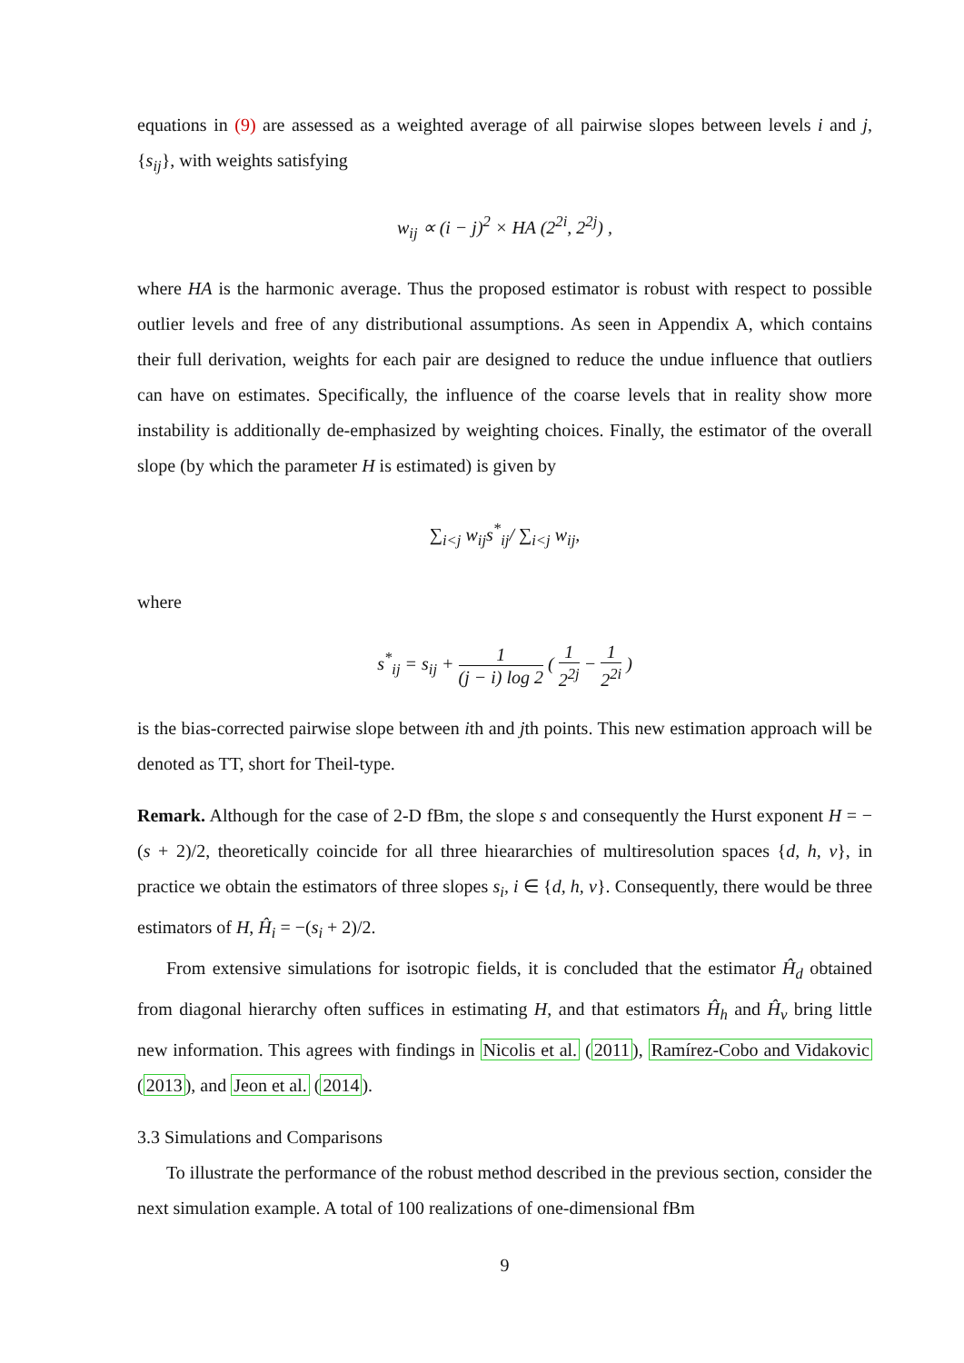equations in (9) are assessed as a weighted average of all pairwise slopes between levels i and j, {s<sub>ij</sub>}, with weights satisfying
w<sub>ij</sub> ∝ (i − j)<sup>2</sup> × HA (2<sup>2i</sup>, 2<sup>2j</sup>) ,
where HA is the harmonic average. Thus the proposed estimator is robust with respect to possible outlier levels and free of any distributional assumptions. As seen in Appendix A, which contains their full derivation, weights for each pair are designed to reduce the undue influence that outliers can have on estimates. Specifically, the influence of the coarse levels that in reality show more instability is additionally de-emphasized by weighting choices. Finally, the estimator of the overall slope (by which the parameter H is estimated) is given by
∑<sub>i<j</sub> w<sub>ij</sub>s<sup>*</sup><sub>ij</sub>/ ∑<sub>i<j</sub> w<sub>ij</sub>,
where
s<sup>*</sup><sub>ij</sub> = s<sub>ij</sub> + 1 (j − i) log 2 ( 1 2<sup>2j</sup> − 1 2<sup>2i</sup> )
is the bias-corrected pairwise slope between ith and jth points. This new estimation approach will be denoted as TT, short for Theil-type.
Remark. Although for the case of 2-D fBm, the slope s and consequently the Hurst exponent H = −(s + 2)/2, theoretically coincide for all three hieararchies of multiresolution spaces {d, h, v}, in practice we obtain the estimators of three slopes s<sub>i</sub>, i ∈ {d, h, v}. Consequently, there would be three estimators of H, Ĥ<sub>i</sub> = −(s<sub>i</sub> + 2)/2.
From extensive simulations for isotropic fields, it is concluded that the estimator Ĥ<sub>d</sub> obtained from diagonal hierarchy often suffices in estimating H, and that estimators Ĥ<sub>h</sub> and Ĥ<sub>v</sub> bring little new information. This agrees with findings in Nicolis et al. (2011), Ramírez-Cobo and Vidakovic (2013), and Jeon et al. (2014).
3.3 Simulations and Comparisons
To illustrate the performance of the robust method described in the previous section, consider the next simulation example. A total of 100 realizations of one-dimensional fBm
9